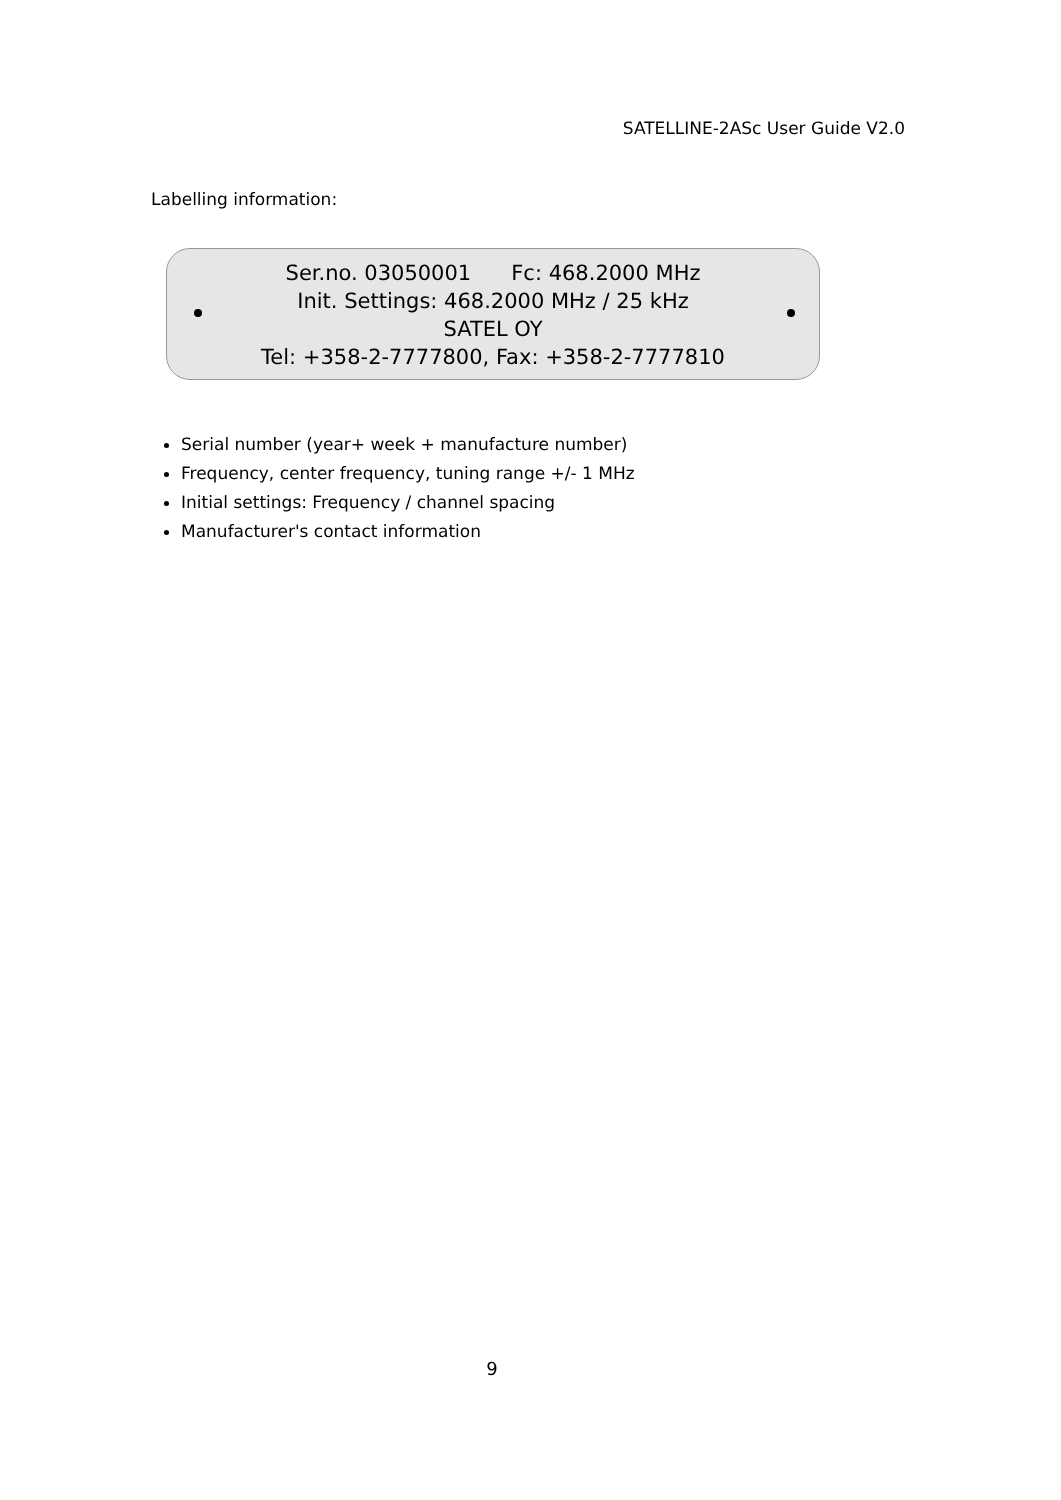SATELLINE-2ASc User Guide V2.0
Labelling information:
Ser.no. 03050001 Fc: 468.2000 MHz
Init. Settings: 468.2000 MHz / 25 kHz
SATEL OY
Tel: +358-2-7777800, Fax: +358-2-7777810
Serial number (year+ week + manufacture number)
Frequency, center frequency, tuning range +/- 1 MHz
Initial settings: Frequency / channel spacing
Manufacturer's contact information
9